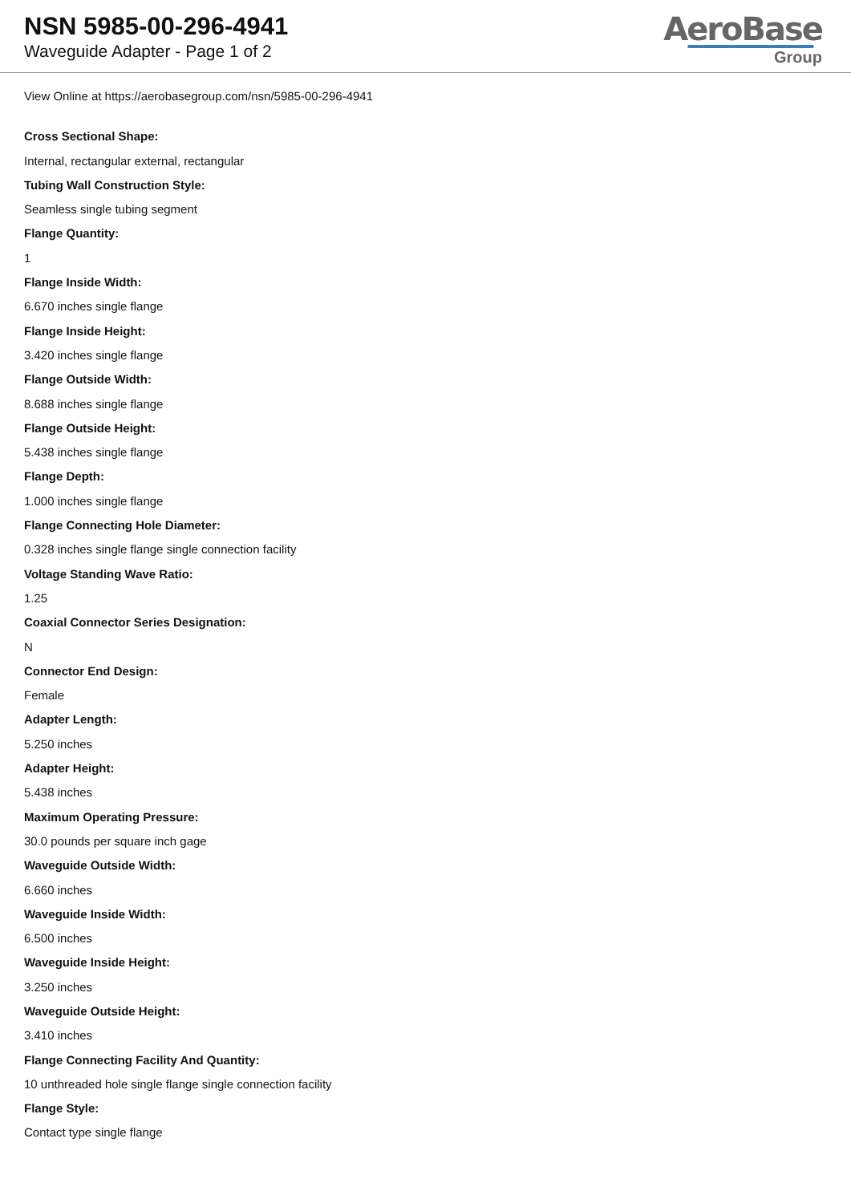NSN 5985-00-296-4941
Waveguide Adapter - Page 1 of 2
AeroBase
Group
View Online at https://aerobasegroup.com/nsn/5985-00-296-4941
Cross Sectional Shape:
Internal, rectangular external, rectangular
Tubing Wall Construction Style:
Seamless single tubing segment
Flange Quantity:
1
Flange Inside Width:
6.670 inches single flange
Flange Inside Height:
3.420 inches single flange
Flange Outside Width:
8.688 inches single flange
Flange Outside Height:
5.438 inches single flange
Flange Depth:
1.000 inches single flange
Flange Connecting Hole Diameter:
0.328 inches single flange single connection facility
Voltage Standing Wave Ratio:
1.25
Coaxial Connector Series Designation:
N
Connector End Design:
Female
Adapter Length:
5.250 inches
Adapter Height:
5.438 inches
Maximum Operating Pressure:
30.0 pounds per square inch gage
Waveguide Outside Width:
6.660 inches
Waveguide Inside Width:
6.500 inches
Waveguide Inside Height:
3.250 inches
Waveguide Outside Height:
3.410 inches
Flange Connecting Facility And Quantity:
10 unthreaded hole single flange single connection facility
Flange Style:
Contact type single flange